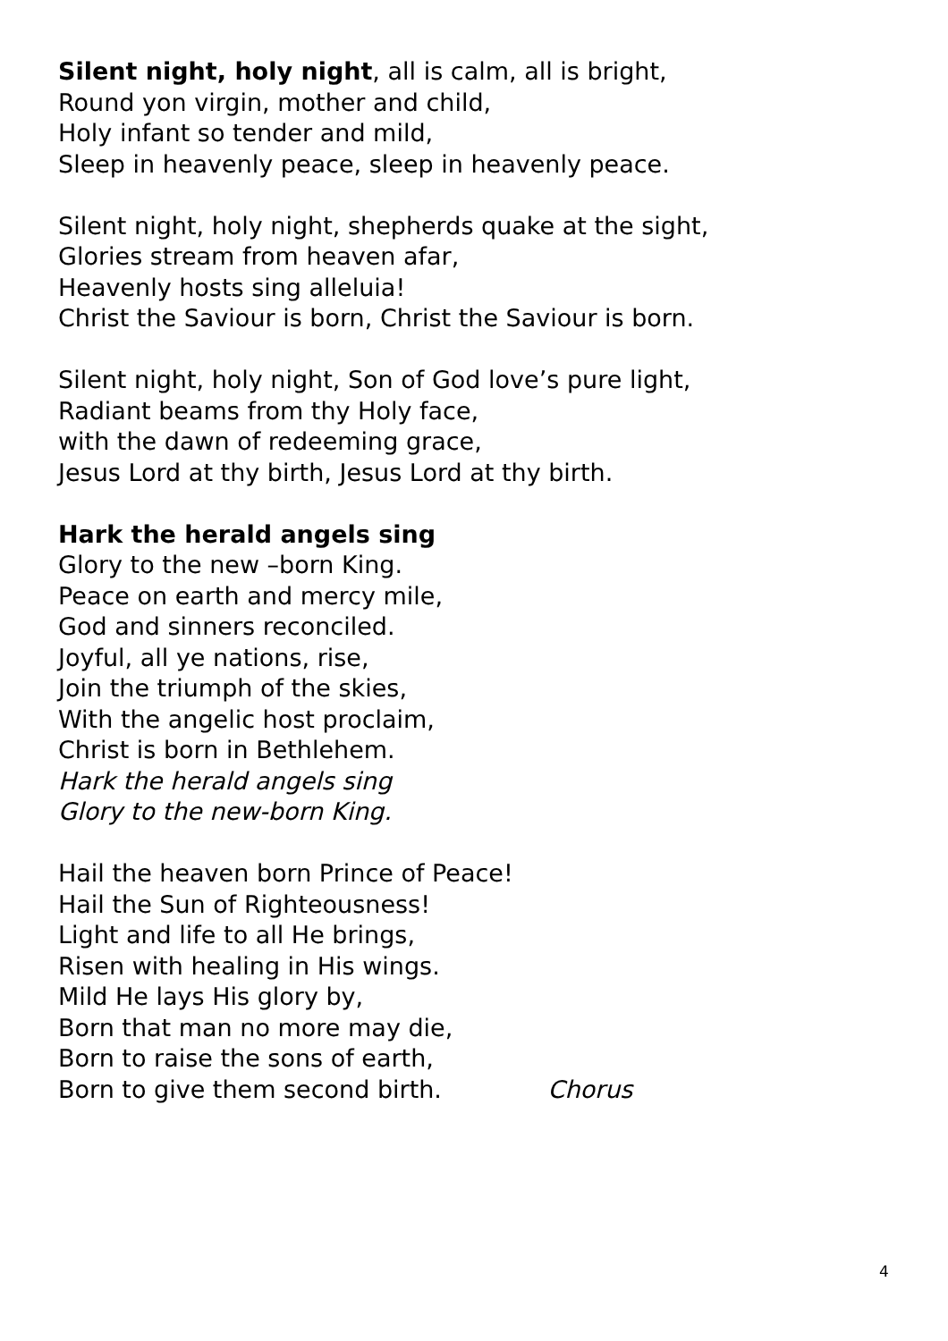Silent night, holy night, all is calm, all is bright,
Round yon virgin, mother and child,
Holy infant so tender and mild,
Sleep in heavenly peace, sleep in heavenly peace.
Silent night, holy night, shepherds quake at the sight,
Glories stream from heaven afar,
Heavenly hosts sing alleluia!
Christ the Saviour is born, Christ the Saviour is born.
Silent night, holy night, Son of God love’s pure light,
Radiant beams from thy Holy face,
with the dawn of redeeming grace,
Jesus Lord at thy birth, Jesus Lord at thy birth.
Hark the herald angels sing
Glory to the new –born King.
Peace on earth and mercy mile,
God and sinners reconciled.
Joyful, all ye nations, rise,
Join the triumph of the skies,
With the angelic host proclaim,
Christ is born in Bethlehem.
Hark the herald angels sing
Glory to the new-born King.
Hail the heaven born Prince of Peace!
Hail the Sun of Righteousness!
Light and life to all He brings,
Risen with healing in His wings.
Mild He lays His glory by,
Born that man no more may die,
Born to raise the sons of earth,
Born to give them second birth. Chorus
4